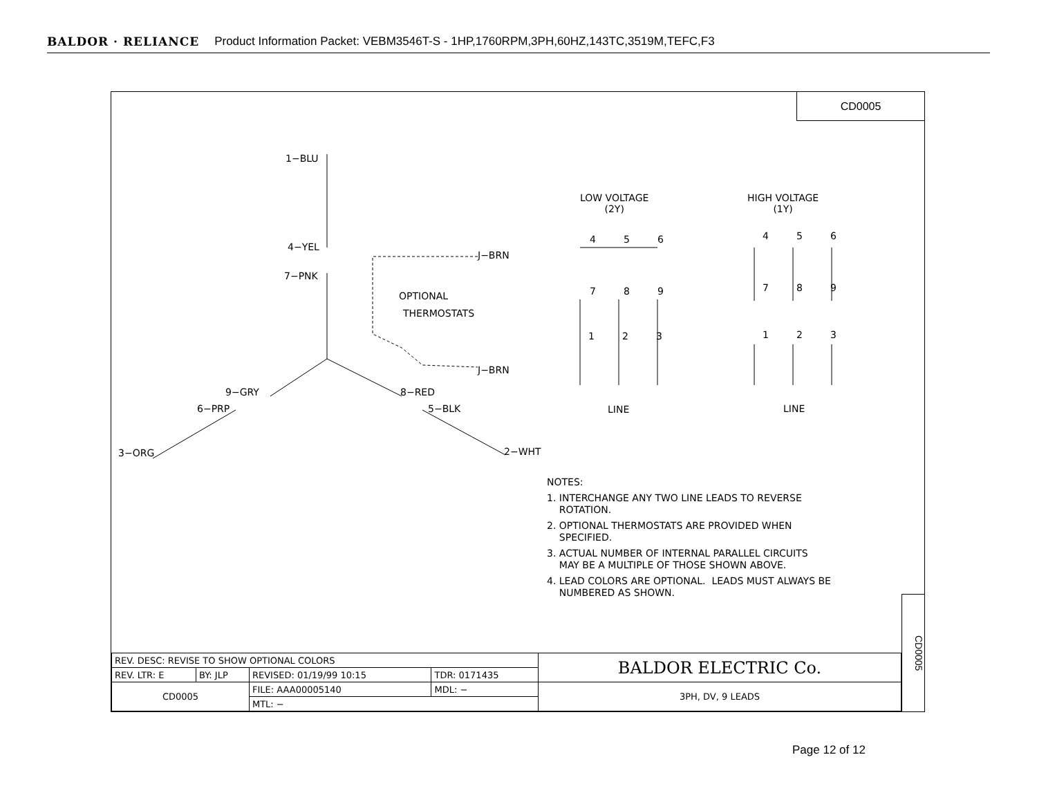BALDOR · RELIANCE Product Information Packet: VEBM3546T-S - 1HP,1760RPM,3PH,60HZ,143TC,3519M,TEFC,F3
CD0005
1−BLU
4−YEL
7−PNK
J−BRN
OPTIONAL
THERMOSTATS
J−BRN
9−GRY 8−RED
6−PRP 5−BLK
3−ORG 2−WHT
LOW VOLTAGE
(2Y)
HIGH VOLTAGE
(1Y)
4 5 6
7 8 9
1 2 3
4 5 6
7 8 9
1 2 3
LINE LINE
NOTES:
1. INTERCHANGE ANY TWO LINE LEADS TO REVERSE
ROTATION.
2. OPTIONAL THERMOSTATS ARE PROVIDED WHEN
SPECIFIED.
3. ACTUAL NUMBER OF INTERNAL PARALLEL CIRCUITS
MAY BE A MULTIPLE OF THOSE SHOWN ABOVE.
4. LEAD COLORS ARE OPTIONAL. LEADS MUST ALWAYS BE
NUMBERED AS SHOWN.
| REV. DESC: REVISE TO SHOW OPTIONAL COLORS | | | | BALDOR ELECTRIC Co. |
| REV. LTR: E | BY: JLP | REVISED: 01/19/99 10:15 | TDR: 0171435 | |
| CD0005 | | FILE: AAA00005140 | MDL: − | 3PH, DV, 9 LEADS |
| | | MTL: − | | |
CD0005
Page 12 of 12